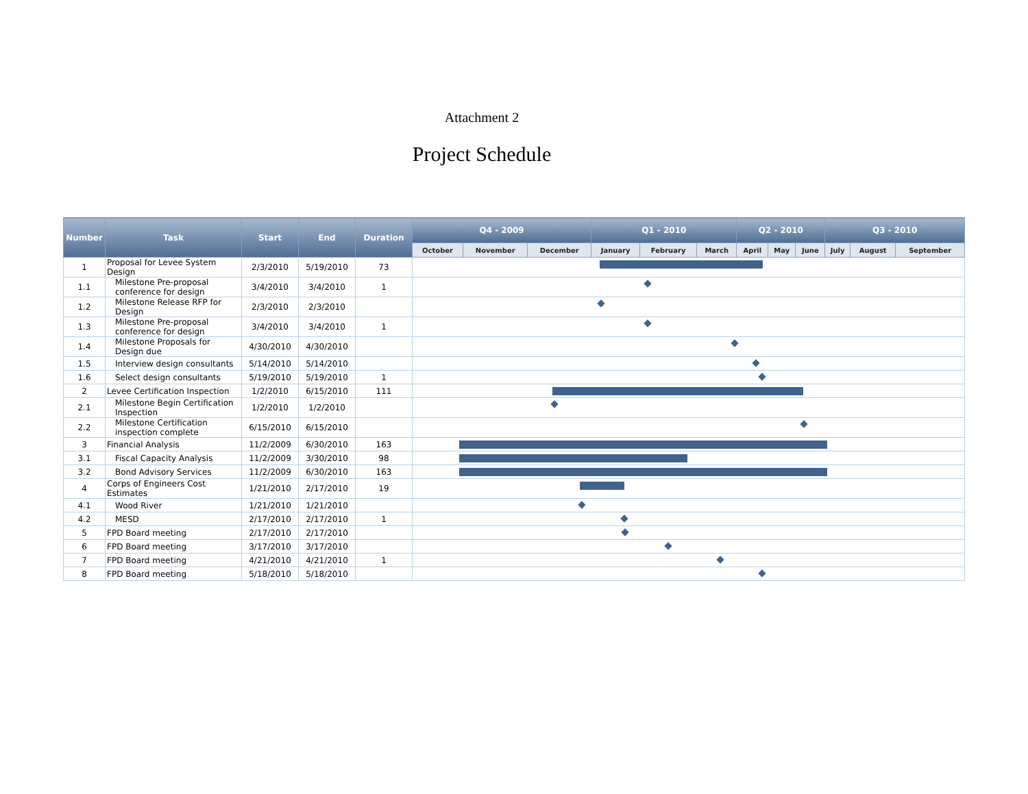Attachment 2
Project Schedule
| Number | Task | Start | End | Duration | Q4 - 2009 | | | Q1 - 2010 | | | Q2 - 2010 | | | Q3 - 2010 | | |
| --- | --- | --- | --- | --- | --- | --- | --- | --- | --- | --- | --- | --- | --- | --- | --- | --- |
| | | | | | October | November | December | January | February | March | April | May | June | July | August | September |
| 1 | Proposal for Levee System Design | 2/3/2010 | 5/19/2010 | 73 | | | | | | | | | | | | |
| 1.1 | Milestone Pre-proposal conference for design | 3/4/2010 | 3/4/2010 | 1 | | | | | | | | | | | | |
| 1.2 | Milestone Release RFP for Design | 2/3/2010 | 2/3/2010 | | | | | | | | | | | | | |
| 1.3 | Milestone Pre-proposal conference for design | 3/4/2010 | 3/4/2010 | 1 | | | | | | | | | | | | |
| 1.4 | Milestone Proposals for Design due | 4/30/2010 | 4/30/2010 | | | | | | | | | | | | | |
| 1.5 | Interview design consultants | 5/14/2010 | 5/14/2010 | | | | | | | | | | | | | |
| 1.6 | Select design consultants | 5/19/2010 | 5/19/2010 | 1 | | | | | | | | | | | | |
| 2 | Levee Certification Inspection | 1/2/2010 | 6/15/2010 | 111 | | | | | | | | | | | | |
| 2.1 | Milestone Begin Certification Inspection | 1/2/2010 | 1/2/2010 | | | | | | | | | | | | | |
| 2.2 | Milestone Certification inspection complete | 6/15/2010 | 6/15/2010 | | | | | | | | | | | | | |
| 3 | Financial Analysis | 11/2/2009 | 6/30/2010 | 163 | | | | | | | | | | | | |
| 3.1 | Fiscal Capacity Analysis | 11/2/2009 | 3/30/2010 | 98 | | | | | | | | | | | | |
| 3.2 | Bond Advisory Services | 11/2/2009 | 6/30/2010 | 163 | | | | | | | | | | | | |
| 4 | Corps of Engineers Cost Estimates | 1/21/2010 | 2/17/2010 | 19 | | | | | | | | | | | | |
| 4.1 | Wood River | 1/21/2010 | 1/21/2010 | | | | | | | | | | | | | |
| 4.2 | MESD | 2/17/2010 | 2/17/2010 | 1 | | | | | | | | | | | | |
| 5 | FPD Board meeting | 2/17/2010 | 2/17/2010 | | | | | | | | | | | | | |
| 6 | FPD Board meeting | 3/17/2010 | 3/17/2010 | | | | | | | | | | | | | |
| 7 | FPD Board meeting | 4/21/2010 | 4/21/2010 | 1 | | | | | | | | | | | | |
| 8 | FPD Board meeting | 5/18/2010 | 5/18/2010 | | | | | | | | | | | | | |